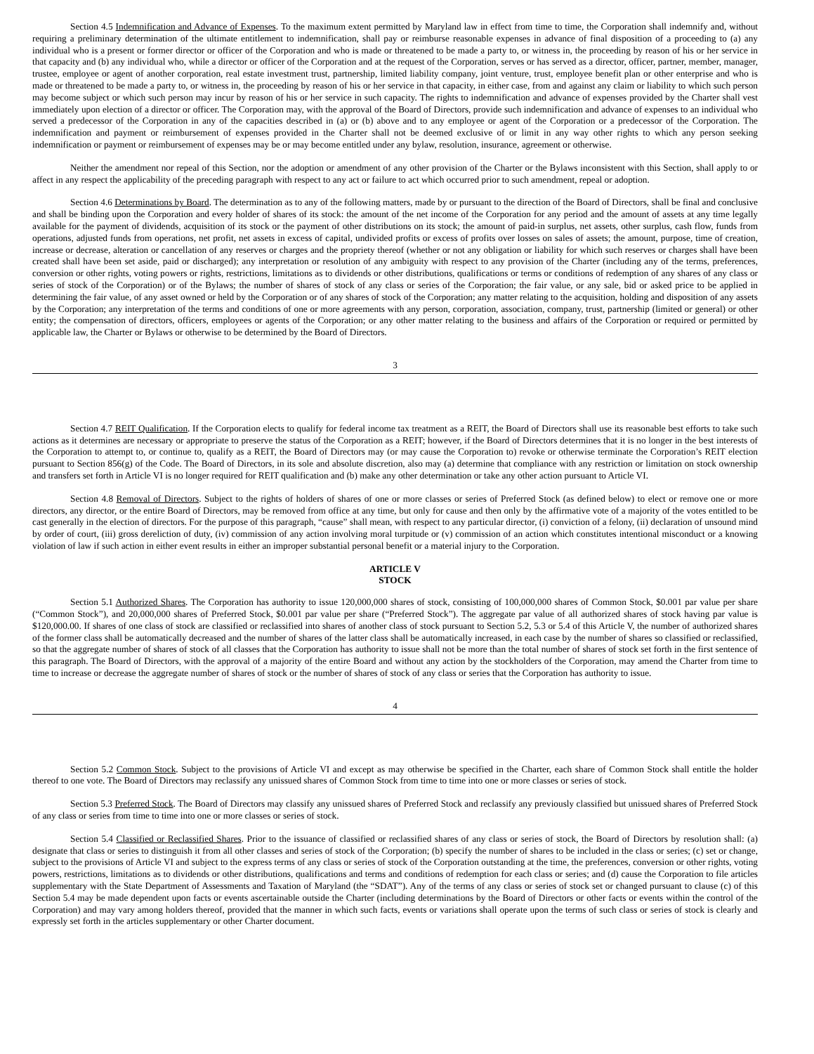Section 4.5 Indemnification and Advance of Expenses. To the maximum extent permitted by Maryland law in effect from time to time, the Corporation shall indemnify and, without requiring a preliminary determination of the ultimate entitlement to indemnification, shall pay or reimburse reasonable expenses in advance of final disposition of a proceeding to (a) any individual who is a present or former director or officer of the Corporation and who is made or threatened to be made a party to, or witness in, the proceeding by reason of his or her service in that capacity and (b) any individual who, while a director or officer of the Corporation and at the request of the Corporation, serves or has served as a director, officer, partner, member, manager, trustee, employee or agent of another corporation, real estate investment trust, partnership, limited liability company, joint venture, trust, employee benefit plan or other enterprise and who is made or threatened to be made a party to, or witness in, the proceeding by reason of his or her service in that capacity, in either case, from and against any claim or liability to which such person may become subject or which such person may incur by reason of his or her service in such capacity. The rights to indemnification and advance of expenses provided by the Charter shall vest immediately upon election of a director or officer. The Corporation may, with the approval of the Board of Directors, provide such indemnification and advance of expenses to an individual who served a predecessor of the Corporation in any of the capacities described in (a) or (b) above and to any employee or agent of the Corporation or a predecessor of the Corporation. The indemnification and payment or reimbursement of expenses provided in the Charter shall not be deemed exclusive of or limit in any way other rights to which any person seeking indemnification or payment or reimbursement of expenses may be or may become entitled under any bylaw, resolution, insurance, agreement or otherwise.
Neither the amendment nor repeal of this Section, nor the adoption or amendment of any other provision of the Charter or the Bylaws inconsistent with this Section, shall apply to or affect in any respect the applicability of the preceding paragraph with respect to any act or failure to act which occurred prior to such amendment, repeal or adoption.
Section 4.6 Determinations by Board. The determination as to any of the following matters, made by or pursuant to the direction of the Board of Directors, shall be final and conclusive and shall be binding upon the Corporation and every holder of shares of its stock: the amount of the net income of the Corporation for any period and the amount of assets at any time legally available for the payment of dividends, acquisition of its stock or the payment of other distributions on its stock; the amount of paid-in surplus, net assets, other surplus, cash flow, funds from operations, adjusted funds from operations, net profit, net assets in excess of capital, undivided profits or excess of profits over losses on sales of assets; the amount, purpose, time of creation, increase or decrease, alteration or cancellation of any reserves or charges and the propriety thereof (whether or not any obligation or liability for which such reserves or charges shall have been created shall have been set aside, paid or discharged); any interpretation or resolution of any ambiguity with respect to any provision of the Charter (including any of the terms, preferences, conversion or other rights, voting powers or rights, restrictions, limitations as to dividends or other distributions, qualifications or terms or conditions of redemption of any shares of any class or series of stock of the Corporation) or of the Bylaws; the number of shares of stock of any class or series of the Corporation; the fair value, or any sale, bid or asked price to be applied in determining the fair value, of any asset owned or held by the Corporation or of any shares of stock of the Corporation; any matter relating to the acquisition, holding and disposition of any assets by the Corporation; any interpretation of the terms and conditions of one or more agreements with any person, corporation, association, company, trust, partnership (limited or general) or other entity; the compensation of directors, officers, employees or agents of the Corporation; or any other matter relating to the business and affairs of the Corporation or required or permitted by applicable law, the Charter or Bylaws or otherwise to be determined by the Board of Directors.
3
Section 4.7 REIT Qualification. If the Corporation elects to qualify for federal income tax treatment as a REIT, the Board of Directors shall use its reasonable best efforts to take such actions as it determines are necessary or appropriate to preserve the status of the Corporation as a REIT; however, if the Board of Directors determines that it is no longer in the best interests of the Corporation to attempt to, or continue to, qualify as a REIT, the Board of Directors may (or may cause the Corporation to) revoke or otherwise terminate the Corporation’s REIT election pursuant to Section 856(g) of the Code. The Board of Directors, in its sole and absolute discretion, also may (a) determine that compliance with any restriction or limitation on stock ownership and transfers set forth in Article VI is no longer required for REIT qualification and (b) make any other determination or take any other action pursuant to Article VI.
Section 4.8 Removal of Directors. Subject to the rights of holders of shares of one or more classes or series of Preferred Stock (as defined below) to elect or remove one or more directors, any director, or the entire Board of Directors, may be removed from office at any time, but only for cause and then only by the affirmative vote of a majority of the votes entitled to be cast generally in the election of directors. For the purpose of this paragraph, “cause” shall mean, with respect to any particular director, (i) conviction of a felony, (ii) declaration of unsound mind by order of court, (iii) gross dereliction of duty, (iv) commission of any action involving moral turpitude or (v) commission of an action which constitutes intentional misconduct or a knowing violation of law if such action in either event results in either an improper substantial personal benefit or a material injury to the Corporation.
ARTICLE V
STOCK
Section 5.1 Authorized Shares. The Corporation has authority to issue 120,000,000 shares of stock, consisting of 100,000,000 shares of Common Stock, $0.001 par value per share (“Common Stock”), and 20,000,000 shares of Preferred Stock, $0.001 par value per share (“Preferred Stock”). The aggregate par value of all authorized shares of stock having par value is $120,000.00. If shares of one class of stock are classified or reclassified into shares of another class of stock pursuant to Section 5.2, 5.3 or 5.4 of this Article V, the number of authorized shares of the former class shall be automatically decreased and the number of shares of the latter class shall be automatically increased, in each case by the number of shares so classified or reclassified, so that the aggregate number of shares of stock of all classes that the Corporation has authority to issue shall not be more than the total number of shares of stock set forth in the first sentence of this paragraph. The Board of Directors, with the approval of a majority of the entire Board and without any action by the stockholders of the Corporation, may amend the Charter from time to time to increase or decrease the aggregate number of shares of stock or the number of shares of stock of any class or series that the Corporation has authority to issue.
4
Section 5.2 Common Stock. Subject to the provisions of Article VI and except as may otherwise be specified in the Charter, each share of Common Stock shall entitle the holder thereof to one vote. The Board of Directors may reclassify any unissued shares of Common Stock from time to time into one or more classes or series of stock.
Section 5.3 Preferred Stock. The Board of Directors may classify any unissued shares of Preferred Stock and reclassify any previously classified but unissued shares of Preferred Stock of any class or series from time to time into one or more classes or series of stock.
Section 5.4 Classified or Reclassified Shares. Prior to the issuance of classified or reclassified shares of any class or series of stock, the Board of Directors by resolution shall: (a) designate that class or series to distinguish it from all other classes and series of stock of the Corporation; (b) specify the number of shares to be included in the class or series; (c) set or change, subject to the provisions of Article VI and subject to the express terms of any class or series of stock of the Corporation outstanding at the time, the preferences, conversion or other rights, voting powers, restrictions, limitations as to dividends or other distributions, qualifications and terms and conditions of redemption for each class or series; and (d) cause the Corporation to file articles supplementary with the State Department of Assessments and Taxation of Maryland (the “SDAT”). Any of the terms of any class or series of stock set or changed pursuant to clause (c) of this Section 5.4 may be made dependent upon facts or events ascertainable outside the Charter (including determinations by the Board of Directors or other facts or events within the control of the Corporation) and may vary among holders thereof, provided that the manner in which such facts, events or variations shall operate upon the terms of such class or series of stock is clearly and expressly set forth in the articles supplementary or other Charter document.